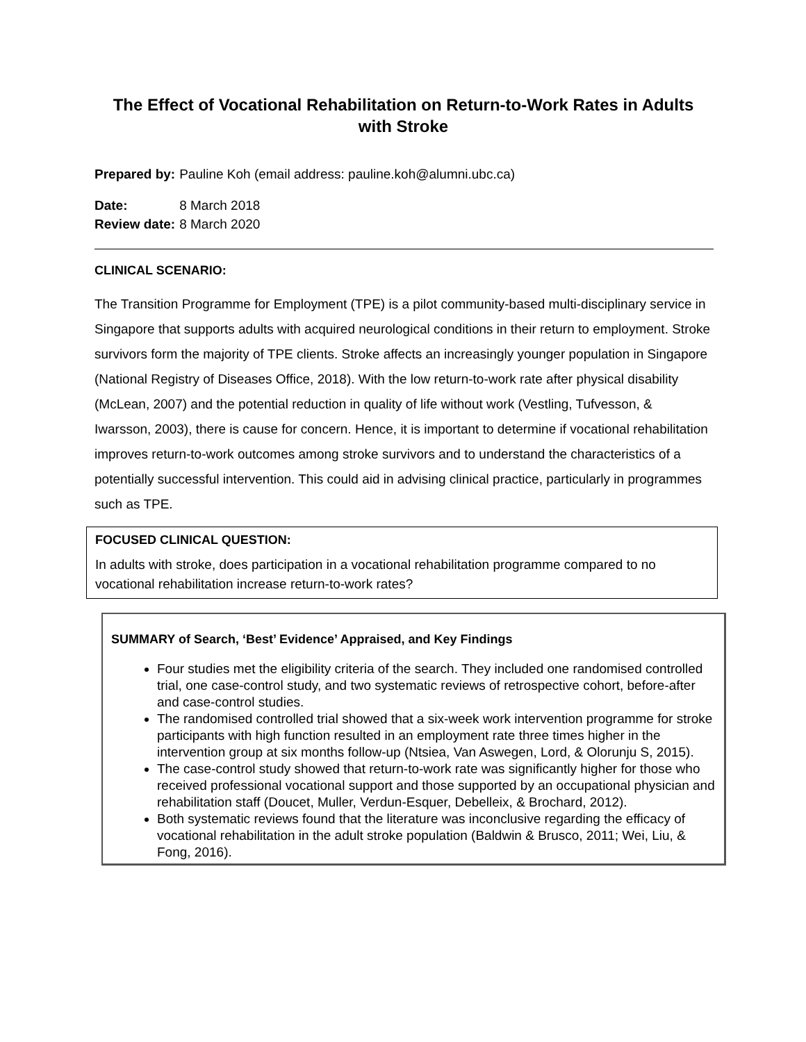The Effect of Vocational Rehabilitation on Return-to-Work Rates in Adults with Stroke
| Prepared by: | Pauline Koh (email address: pauline.koh@alumni.ubc.ca) |
| Date: | 8 March 2018 |
| Review date: | 8 March 2020 |
CLINICAL SCENARIO:
The Transition Programme for Employment (TPE) is a pilot community-based multi-disciplinary service in Singapore that supports adults with acquired neurological conditions in their return to employment. Stroke survivors form the majority of TPE clients. Stroke affects an increasingly younger population in Singapore (National Registry of Diseases Office, 2018). With the low return-to-work rate after physical disability (McLean, 2007) and the potential reduction in quality of life without work (Vestling, Tufvesson, & Iwarsson, 2003), there is cause for concern. Hence, it is important to determine if vocational rehabilitation improves return-to-work outcomes among stroke survivors and to understand the characteristics of a potentially successful intervention. This could aid in advising clinical practice, particularly in programmes such as TPE.
FOCUSED CLINICAL QUESTION:
In adults with stroke, does participation in a vocational rehabilitation programme compared to no vocational rehabilitation increase return-to-work rates?
SUMMARY of Search, ‘Best’ Evidence’ Appraised, and Key Findings
Four studies met the eligibility criteria of the search. They included one randomised controlled trial, one case-control study, and two systematic reviews of retrospective cohort, before-after and case-control studies.
The randomised controlled trial showed that a six-week work intervention programme for stroke participants with high function resulted in an employment rate three times higher in the intervention group at six months follow-up (Ntsiea, Van Aswegen, Lord, & Olorunju S, 2015).
The case-control study showed that return-to-work rate was significantly higher for those who received professional vocational support and those supported by an occupational physician and rehabilitation staff (Doucet, Muller, Verdun-Esquer, Debelleix, & Brochard, 2012).
Both systematic reviews found that the literature was inconclusive regarding the efficacy of vocational rehabilitation in the adult stroke population (Baldwin & Brusco, 2011; Wei, Liu, & Fong, 2016).